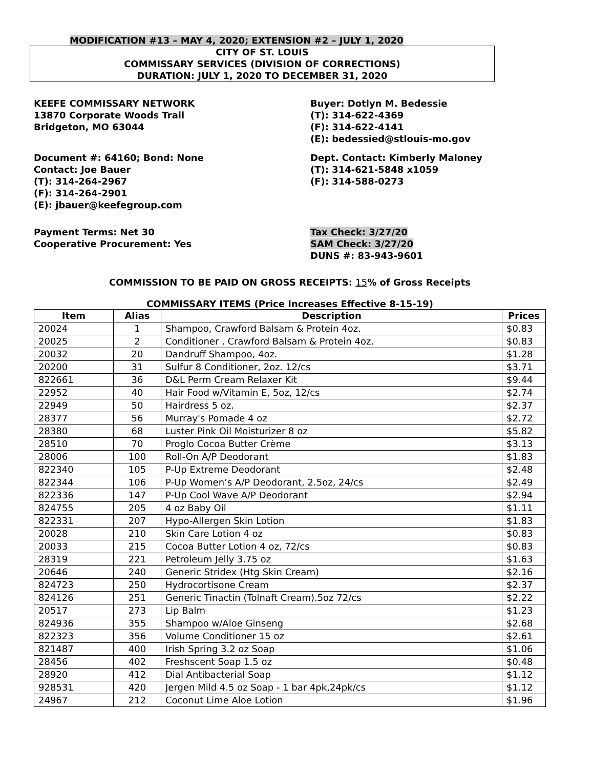MODIFICATION #13 – MAY 4, 2020; EXTENSION #2 – JULY 1, 2020
CITY OF ST. LOUIS
COMMISSARY SERVICES (DIVISION OF CORRECTIONS)
DURATION: JULY 1, 2020 TO DECEMBER 31, 2020
KEEFE COMMISSARY NETWORK
13870 Corporate Woods Trail
Bridgeton, MO 63044
Buyer: Dotlyn M. Bedessie
(T): 314-622-4369
(F): 314-622-4141
(E): bedessied@stlouis-mo.gov
Document #: 64160; Bond: None
Contact: Joe Bauer
(T): 314-264-2967
(F): 314-264-2901
(E): jbauer@keefegroup.com
Dept. Contact: Kimberly Maloney
(T): 314-621-5848 x1059
(F): 314-588-0273
Payment Terms: Net 30
Cooperative Procurement: Yes
Tax Check: 3/27/20
SAM Check: 3/27/20
DUNS #: 83-943-9601
COMMISSION TO BE PAID ON GROSS RECEIPTS: 15% of Gross Receipts
COMMISSARY ITEMS (Price Increases Effective 8-15-19)
| Item | Alias | Description | Prices |
| --- | --- | --- | --- |
| 20024 | 1 | Shampoo, Crawford Balsam & Protein 4oz. | $0.83 |
| 20025 | 2 | Conditioner , Crawford Balsam & Protein 4oz. | $0.83 |
| 20032 | 20 | Dandruff Shampoo, 4oz. | $1.28 |
| 20200 | 31 | Sulfur 8 Conditioner, 2oz. 12/cs | $3.71 |
| 822661 | 36 | D&L Perm Cream Relaxer Kit | $9.44 |
| 22952 | 40 | Hair Food w/Vitamin E, 5oz, 12/cs | $2.74 |
| 22949 | 50 | Hairdress 5 oz. | $2.37 |
| 28377 | 56 | Murray's Pomade 4 oz | $2.72 |
| 28380 | 68 | Luster Pink Oil Moisturizer 8 oz | $5.82 |
| 28510 | 70 | Proglo Cocoa Butter Crème | $3.13 |
| 28006 | 100 | Roll-On A/P Deodorant | $1.83 |
| 822340 | 105 | P-Up Extreme Deodorant | $2.48 |
| 822344 | 106 | P-Up Women’s A/P Deodorant, 2.5oz, 24/cs | $2.49 |
| 822336 | 147 | P-Up Cool Wave A/P Deodorant | $2.94 |
| 824755 | 205 | 4 oz Baby Oil | $1.11 |
| 822331 | 207 | Hypo-Allergen Skin Lotion | $1.83 |
| 20028 | 210 | Skin Care Lotion 4 oz | $0.83 |
| 20033 | 215 | Cocoa Butter Lotion 4 oz, 72/cs | $0.83 |
| 28319 | 221 | Petroleum Jelly 3.75 oz | $1.63 |
| 20646 | 240 | Generic Stridex (Htg Skin Cream) | $2.16 |
| 824723 | 250 | Hydrocortisone Cream | $2.37 |
| 824126 | 251 | Generic Tinactin (Tolnaft Cream).5oz 72/cs | $2.22 |
| 20517 | 273 | Lip Balm | $1.23 |
| 824936 | 355 | Shampoo w/Aloe Ginseng | $2.68 |
| 822323 | 356 | Volume Conditioner 15 oz | $2.61 |
| 821487 | 400 | Irish Spring 3.2 oz Soap | $1.06 |
| 28456 | 402 | Freshscent Soap 1.5 oz | $0.48 |
| 28920 | 412 | Dial Antibacterial Soap | $1.12 |
| 928531 | 420 | Jergen Mild 4.5 oz Soap - 1 bar 4pk,24pk/cs | $1.12 |
| 24967 | 212 | Coconut Lime Aloe Lotion | $1.96 |